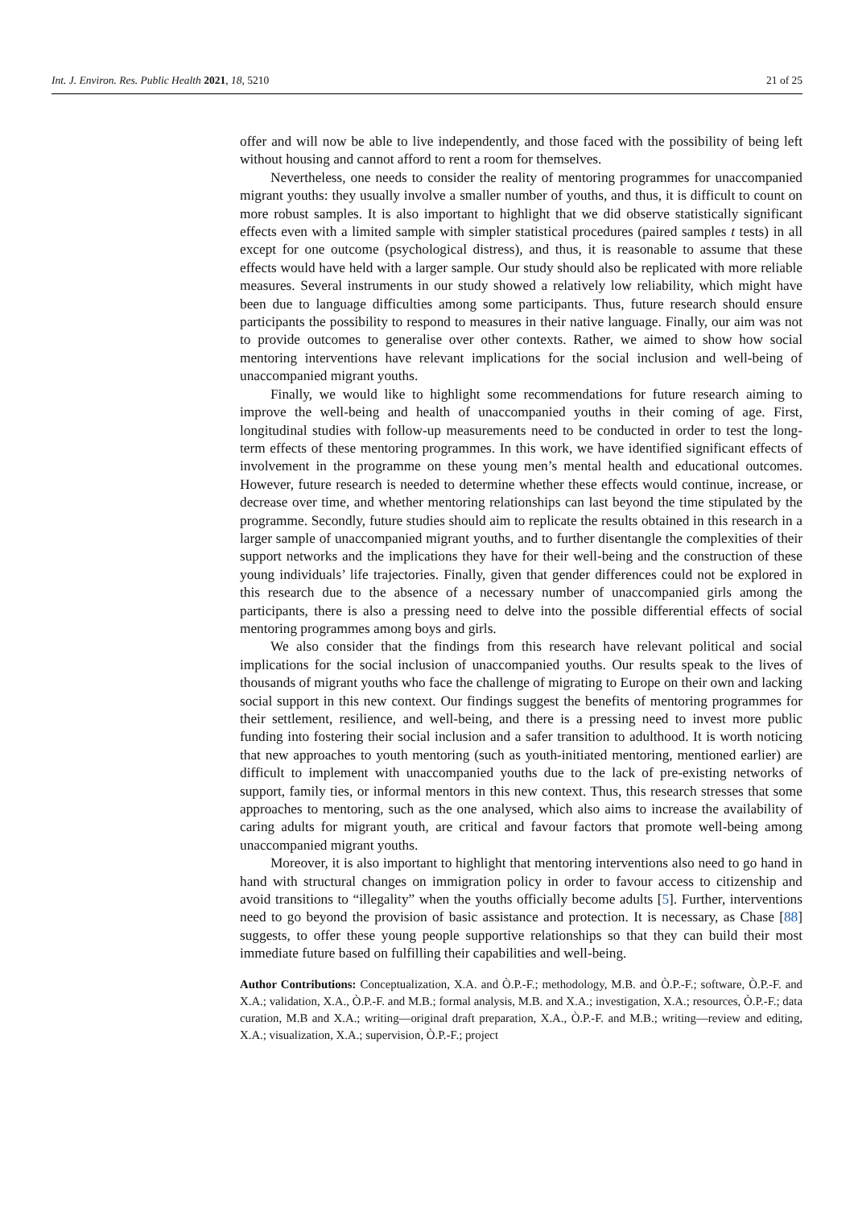Int. J. Environ. Res. Public Health 2021, 18, 5210 21 of 25
offer and will now be able to live independently, and those faced with the possibility of being left without housing and cannot afford to rent a room for themselves.
Nevertheless, one needs to consider the reality of mentoring programmes for unaccompanied migrant youths: they usually involve a smaller number of youths, and thus, it is difficult to count on more robust samples. It is also important to highlight that we did observe statistically significant effects even with a limited sample with simpler statistical procedures (paired samples t tests) in all except for one outcome (psychological distress), and thus, it is reasonable to assume that these effects would have held with a larger sample. Our study should also be replicated with more reliable measures. Several instruments in our study showed a relatively low reliability, which might have been due to language difficulties among some participants. Thus, future research should ensure participants the possibility to respond to measures in their native language. Finally, our aim was not to provide outcomes to generalise over other contexts. Rather, we aimed to show how social mentoring interventions have relevant implications for the social inclusion and well-being of unaccompanied migrant youths.
Finally, we would like to highlight some recommendations for future research aiming to improve the well-being and health of unaccompanied youths in their coming of age. First, longitudinal studies with follow-up measurements need to be conducted in order to test the long-term effects of these mentoring programmes. In this work, we have identified significant effects of involvement in the programme on these young men’s mental health and educational outcomes. However, future research is needed to determine whether these effects would continue, increase, or decrease over time, and whether mentoring relationships can last beyond the time stipulated by the programme. Secondly, future studies should aim to replicate the results obtained in this research in a larger sample of unaccompanied migrant youths, and to further disentangle the complexities of their support networks and the implications they have for their well-being and the construction of these young individuals’ life trajectories. Finally, given that gender differences could not be explored in this research due to the absence of a necessary number of unaccompanied girls among the participants, there is also a pressing need to delve into the possible differential effects of social mentoring programmes among boys and girls.
We also consider that the findings from this research have relevant political and social implications for the social inclusion of unaccompanied youths. Our results speak to the lives of thousands of migrant youths who face the challenge of migrating to Europe on their own and lacking social support in this new context. Our findings suggest the benefits of mentoring programmes for their settlement, resilience, and well-being, and there is a pressing need to invest more public funding into fostering their social inclusion and a safer transition to adulthood. It is worth noticing that new approaches to youth mentoring (such as youth-initiated mentoring, mentioned earlier) are difficult to implement with unaccompanied youths due to the lack of pre-existing networks of support, family ties, or informal mentors in this new context. Thus, this research stresses that some approaches to mentoring, such as the one analysed, which also aims to increase the availability of caring adults for migrant youth, are critical and favour factors that promote well-being among unaccompanied migrant youths.
Moreover, it is also important to highlight that mentoring interventions also need to go hand in hand with structural changes on immigration policy in order to favour access to citizenship and avoid transitions to “illegality” when the youths officially become adults [5]. Further, interventions need to go beyond the provision of basic assistance and protection. It is necessary, as Chase [88] suggests, to offer these young people supportive relationships so that they can build their most immediate future based on fulfilling their capabilities and well-being.
Author Contributions: Conceptualization, X.A. and Ò.P.-F.; methodology, M.B. and Ò.P.-F.; software, Ò.P.-F. and X.A.; validation, X.A., Ò.P.-F. and M.B.; formal analysis, M.B. and X.A.; investigation, X.A.; resources, Ò.P.-F.; data curation, M.B and X.A.; writing—original draft preparation, X.A., Ò.P.-F. and M.B.; writing—review and editing, X.A.; visualization, X.A.; supervision, Ò.P.-F.; project